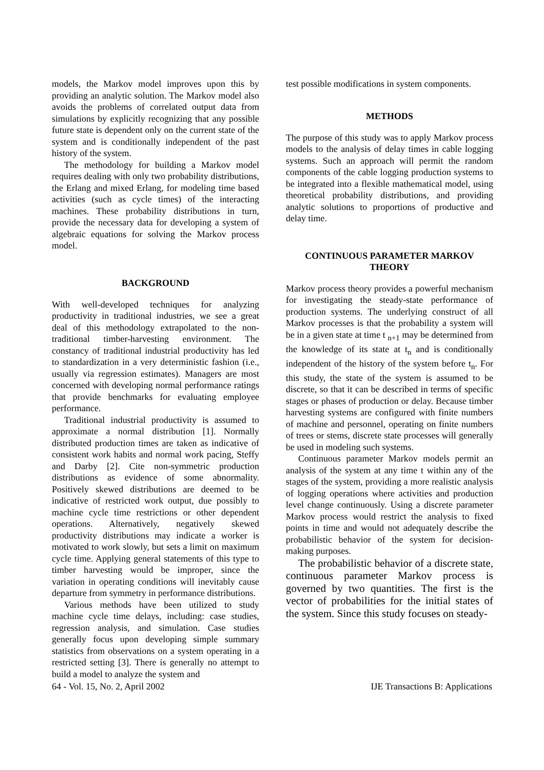models, the Markov model improves upon this by providing an analytic solution. The Markov model also avoids the problems of correlated output data from simulations by explicitly recognizing that any possible future state is dependent only on the current state of the system and is conditionally independent of the past history of the system.
The methodology for building a Markov model requires dealing with only two probability distributions, the Erlang and mixed Erlang, for modeling time based activities (such as cycle times) of the interacting machines. These probability distributions in turn, provide the necessary data for developing a system of algebraic equations for solving the Markov process model.
BACKGROUND
With well-developed techniques for analyzing productivity in traditional industries, we see a great deal of this methodology extrapolated to the non-traditional timber-harvesting environment. The constancy of traditional industrial productivity has led to standardization in a very deterministic fashion (i.e., usually via regression estimates). Managers are most concerned with developing normal performance ratings that provide benchmarks for evaluating employee performance.
Traditional industrial productivity is assumed to approximate a normal distribution [1]. Normally distributed production times are taken as indicative of consistent work habits and normal work pacing, Steffy and Darby [2]. Cite non-symmetric production distributions as evidence of some abnormality. Positively skewed distributions are deemed to be indicative of restricted work output, due possibly to machine cycle time restrictions or other dependent operations. Alternatively, negatively skewed productivity distributions may indicate a worker is motivated to work slowly, but sets a limit on maximum cycle time. Applying general statements of this type to timber harvesting would be improper, since the variation in operating conditions will inevitably cause departure from symmetry in performance distributions.
Various methods have been utilized to study machine cycle time delays, including: case studies, regression analysis, and simulation. Case studies generally focus upon developing simple summary statistics from observations on a system operating in a restricted setting [3]. There is generally no attempt to build a model to analyze the system and
test possible modifications in system components.
METHODS
The purpose of this study was to apply Markov process models to the analysis of delay times in cable logging systems. Such an approach will permit the random components of the cable logging production systems to be integrated into a flexible mathematical model, using theoretical probability distributions, and providing analytic solutions to proportions of productive and delay time.
CONTINUOUS PARAMETER MARKOV THEORY
Markov process theory provides a powerful mechanism for investigating the steady-state performance of production systems. The underlying construct of all Markov processes is that the probability a system will be in a given state at time t <sub>n+1</sub> may be determined from the knowledge of its state at t<sub>n</sub> and is conditionally independent of the history of the system before t<sub>n</sub>. For this study, the state of the system is assumed to be discrete, so that it can be described in terms of specific stages or phases of production or delay. Because timber harvesting systems are configured with finite numbers of machine and personnel, operating on finite numbers of trees or stems, discrete state processes will generally be used in modeling such systems.
Continuous parameter Markov models permit an analysis of the system at any time t within any of the stages of the system, providing a more realistic analysis of logging operations where activities and production level change continuously. Using a discrete parameter Markov process would restrict the analysis to fixed points in time and would not adequately describe the probabilistic behavior of the system for decision-making purposes.
The probabilistic behavior of a discrete state, continuous parameter Markov process is governed by two quantities. The first is the vector of probabilities for the initial states of the system. Since this study focuses on steady-
64 - Vol. 15, No. 2, April 2002 IJE Transactions B: Applications